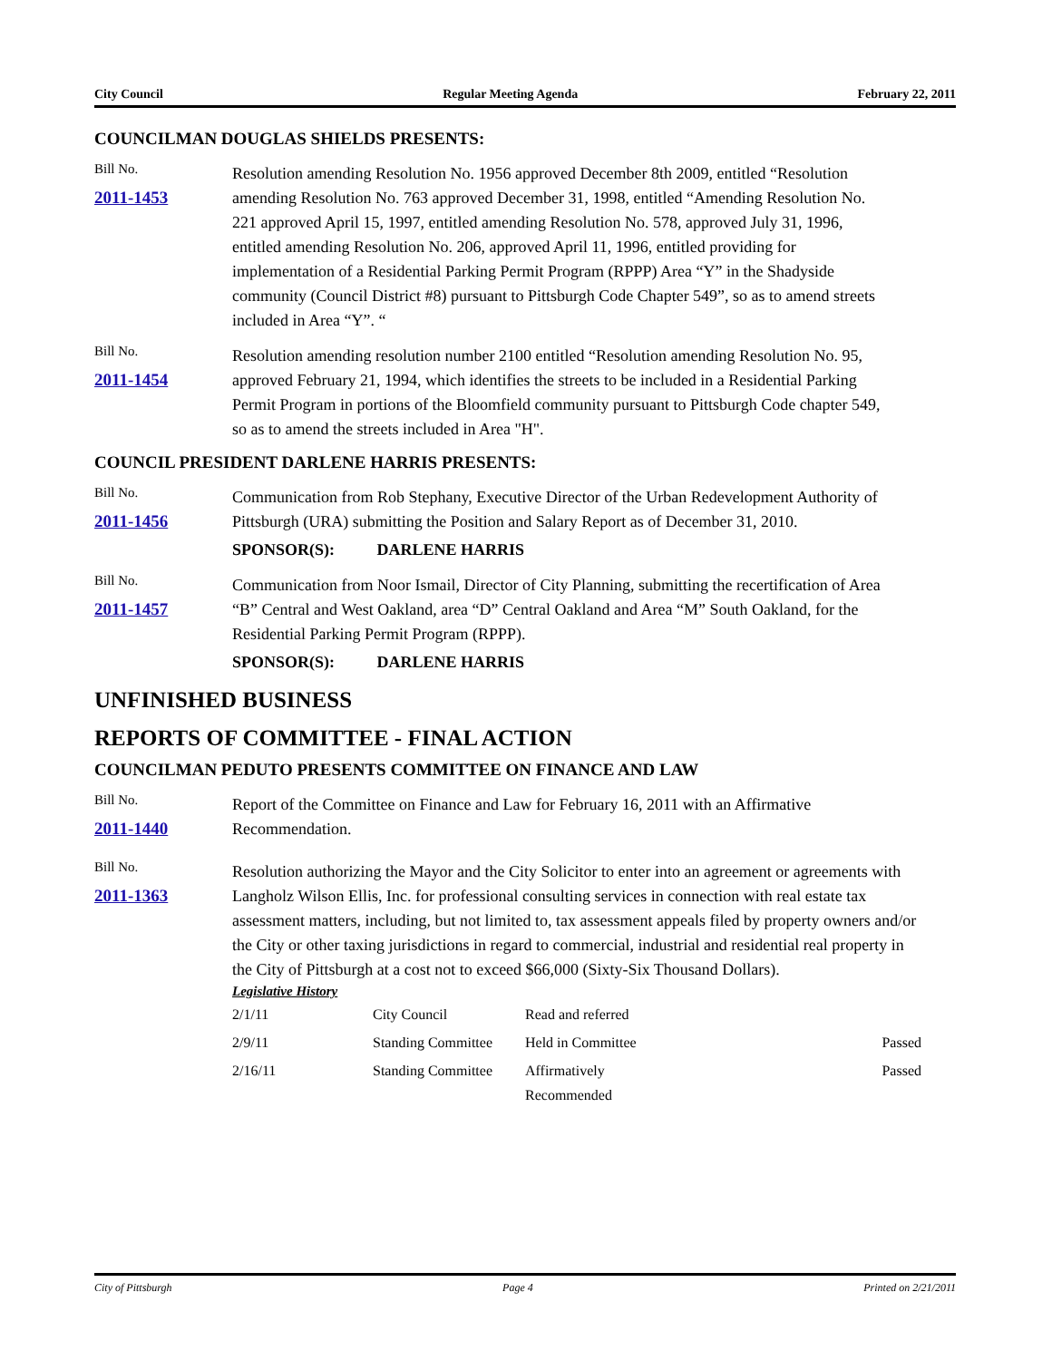City Council Regular Meeting Agenda February 22, 2011
COUNCILMAN DOUGLAS SHIELDS PRESENTS:
Bill No.
2011-1453
Resolution amending Resolution No. 1956 approved December 8th 2009, entitled “Resolution amending Resolution No. 763 approved December 31, 1998, entitled “Amending Resolution No. 221 approved April 15, 1997, entitled amending Resolution No. 578, approved July 31, 1996, entitled amending Resolution No. 206, approved April 11, 1996, entitled providing for implementation of a Residential Parking Permit Program (RPPP) Area “Y” in the Shadyside community (Council District #8) pursuant to Pittsburgh Code Chapter 549”, so as to amend streets included in Area “Y”. “
Bill No.
2011-1454
Resolution amending resolution number 2100 entitled “Resolution amending Resolution No. 95, approved February 21, 1994, which identifies the streets to be included in a Residential Parking Permit Program in portions of the Bloomfield community pursuant to Pittsburgh Code chapter 549, so as to amend the streets included in Area "H".
COUNCIL PRESIDENT DARLENE HARRIS PRESENTS:
Bill No.
2011-1456
Communication from Rob Stephany, Executive Director of the Urban Redevelopment Authority of Pittsburgh (URA) submitting the Position and Salary Report as of December 31, 2010.
SPONSOR(S): DARLENE HARRIS
Bill No.
2011-1457
Communication from Noor Ismail, Director of City Planning, submitting the recertification of Area “B” Central and West Oakland, area “D” Central Oakland and Area “M” South Oakland, for the Residential Parking Permit Program (RPPP).
SPONSOR(S): DARLENE HARRIS
UNFINISHED BUSINESS
REPORTS OF COMMITTEE - FINAL ACTION
COUNCILMAN PEDUTO PRESENTS COMMITTEE ON FINANCE AND LAW
Bill No.
2011-1440
Report of the Committee on Finance and Law for February 16, 2011 with an Affirmative Recommendation.
Bill No.
2011-1363
Resolution authorizing the Mayor and the City Solicitor to enter into an agreement or agreements with Langholz Wilson Ellis, Inc. for professional consulting services in connection with real estate tax assessment matters, including, but not limited to, tax assessment appeals filed by property owners and/or the City or other taxing jurisdictions in regard to commercial, industrial and residential real property in the City of Pittsburgh at a cost not to exceed $66,000 (Sixty-Six Thousand Dollars).
Legislative History
| 2/1/11 | City Council | Read and referred | |
| 2/9/11 | Standing Committee | Held in Committee | Passed |
| 2/16/11 | Standing Committee | Affirmatively Recommended | Passed |
City of Pittsburgh Page 4 Printed on 2/21/2011